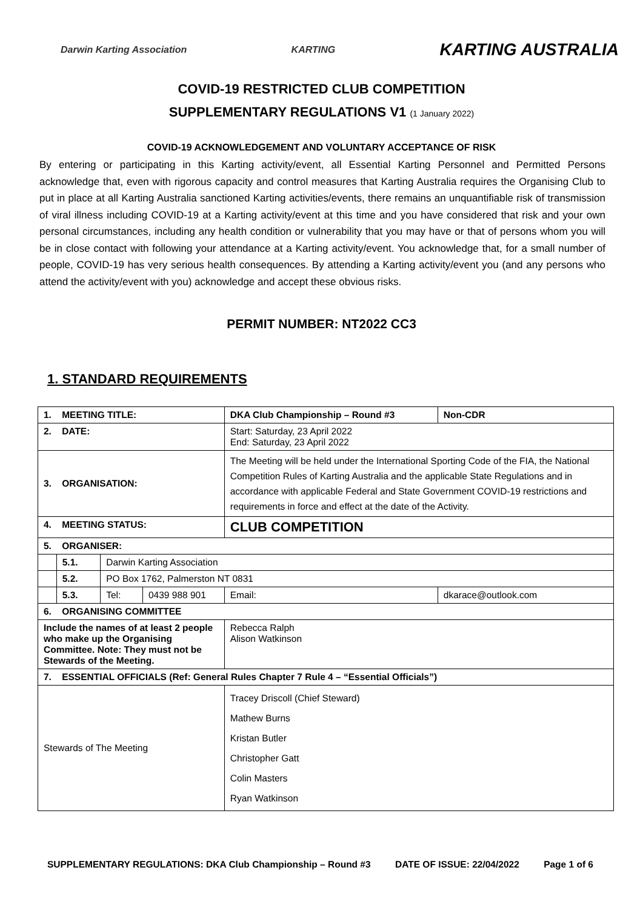Darwin Karting Association KARTING KARTING AUSTRALIA
COVID-19 RESTRICTED CLUB COMPETITION
SUPPLEMENTARY REGULATIONS V1 (1 January 2022)
COVID-19 ACKNOWLEDGEMENT AND VOLUNTARY ACCEPTANCE OF RISK
By entering or participating in this Karting activity/event, all Essential Karting Personnel and Permitted Persons acknowledge that, even with rigorous capacity and control measures that Karting Australia requires the Organising Club to put in place at all Karting Australia sanctioned Karting activities/events, there remains an unquantifiable risk of transmission of viral illness including COVID-19 at a Karting activity/event at this time and you have considered that risk and your own personal circumstances, including any health condition or vulnerability that you may have or that of persons whom you will be in close contact with following your attendance at a Karting activity/event. You acknowledge that, for a small number of people, COVID-19 has very serious health consequences. By attending a Karting activity/event you (and any persons who attend the activity/event with you) acknowledge and accept these obvious risks.
PERMIT NUMBER: NT2022 CC3
1. STANDARD REQUIREMENTS
| 1. MEETING TITLE: | | | | DKA Club Championship – Round #3 | | Non-CDR |
| 2. DATE: | | | | Start: Saturday, 23 April 2022 End: Saturday, 23 April 2022 | | |
| 3. ORGANISATION: | | | | The Meeting will be held under the International Sporting Code of the FIA, the National Competition Rules of Karting Australia and the applicable State Regulations and in accordance with applicable Federal and State Government COVID-19 restrictions and requirements in force and effect at the date of the Activity. | | |
| 4. MEETING STATUS: | | | | CLUB COMPETITION | | |
| 5. ORGANISER: | | | | | | |
| | 5.1. | Darwin Karting Association | | | | |
| | 5.2. | PO Box 1762, Palmerston NT 0831 | | | | |
| | 5.3. | Tel: | 0439 988 901 | Email: | dkarace@outlook.com | |
| 6. ORGANISING COMMITTEE | | | | | | |
| Include the names of at least 2 people who make up the Organising Committee. Note: They must not be Stewards of the Meeting. | | | | Rebecca Ralph Alison Watkinson | | |
| 7. ESSENTIAL OFFICIALS (Ref: General Rules Chapter 7 Rule 4 – “Essential Officials”) | | | | | | |
| Stewards of The Meeting | | | | Tracey Driscoll (Chief Steward) Mathew Burns Kristan Butler Christopher Gatt Colin Masters Ryan Watkinson | | |
SUPPLEMENTARY REGULATIONS: DKA Club Championship – Round #3 DATE OF ISSUE: 22/04/2022 Page 1 of 6